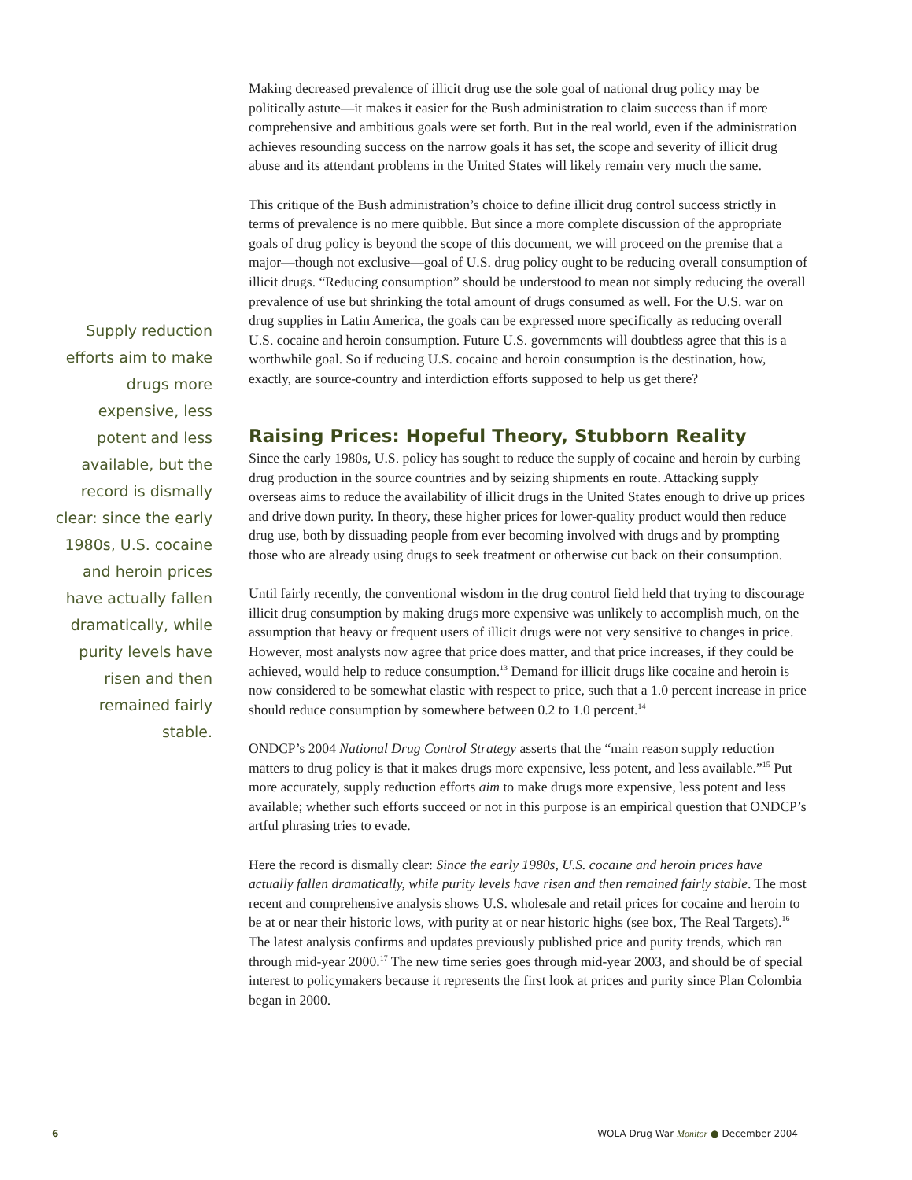Supply reduction efforts aim to make drugs more expensive, less potent and less available, but the record is dismally clear: since the early 1980s, U.S. cocaine and heroin prices have actually fallen dramatically, while purity levels have risen and then remained fairly stable.
Making decreased prevalence of illicit drug use the sole goal of national drug policy may be politically astute—it makes it easier for the Bush administration to claim success than if more comprehensive and ambitious goals were set forth. But in the real world, even if the administration achieves resounding success on the narrow goals it has set, the scope and severity of illicit drug abuse and its attendant problems in the United States will likely remain very much the same.
This critique of the Bush administration’s choice to define illicit drug control success strictly in terms of prevalence is no mere quibble. But since a more complete discussion of the appropriate goals of drug policy is beyond the scope of this document, we will proceed on the premise that a major—though not exclusive—goal of U.S. drug policy ought to be reducing overall consumption of illicit drugs. “Reducing consumption” should be understood to mean not simply reducing the overall prevalence of use but shrinking the total amount of drugs consumed as well. For the U.S. war on drug supplies in Latin America, the goals can be expressed more specifically as reducing overall U.S. cocaine and heroin consumption. Future U.S. governments will doubtless agree that this is a worthwhile goal. So if reducing U.S. cocaine and heroin consumption is the destination, how, exactly, are source-country and interdiction efforts supposed to help us get there?
Raising Prices: Hopeful Theory, Stubborn Reality
Since the early 1980s, U.S. policy has sought to reduce the supply of cocaine and heroin by curbing drug production in the source countries and by seizing shipments en route. Attacking supply overseas aims to reduce the availability of illicit drugs in the United States enough to drive up prices and drive down purity. In theory, these higher prices for lower-quality product would then reduce drug use, both by dissuading people from ever becoming involved with drugs and by prompting those who are already using drugs to seek treatment or otherwise cut back on their consumption.
Until fairly recently, the conventional wisdom in the drug control field held that trying to discourage illicit drug consumption by making drugs more expensive was unlikely to accomplish much, on the assumption that heavy or frequent users of illicit drugs were not very sensitive to changes in price. However, most analysts now agree that price does matter, and that price increases, if they could be achieved, would help to reduce consumption.<sup>13</sup> Demand for illicit drugs like cocaine and heroin is now considered to be somewhat elastic with respect to price, such that a 1.0 percent increase in price should reduce consumption by somewhere between 0.2 to 1.0 percent.<sup>14</sup>
ONDCP’s 2004 National Drug Control Strategy asserts that the “main reason supply reduction matters to drug policy is that it makes drugs more expensive, less potent, and less available.”<sup>15</sup> Put more accurately, supply reduction efforts aim to make drugs more expensive, less potent and less available; whether such efforts succeed or not in this purpose is an empirical question that ONDCP’s artful phrasing tries to evade.
Here the record is dismally clear: Since the early 1980s, U.S. cocaine and heroin prices have actually fallen dramatically, while purity levels have risen and then remained fairly stable. The most recent and comprehensive analysis shows U.S. wholesale and retail prices for cocaine and heroin to be at or near their historic lows, with purity at or near historic highs (see box, The Real Targets).<sup>16</sup> The latest analysis confirms and updates previously published price and purity trends, which ran through mid-year 2000.<sup>17</sup> The new time series goes through mid-year 2003, and should be of special interest to policymakers because it represents the first look at prices and purity since Plan Colombia began in 2000.
6 WOLA Drug War Monitor ● December 2004